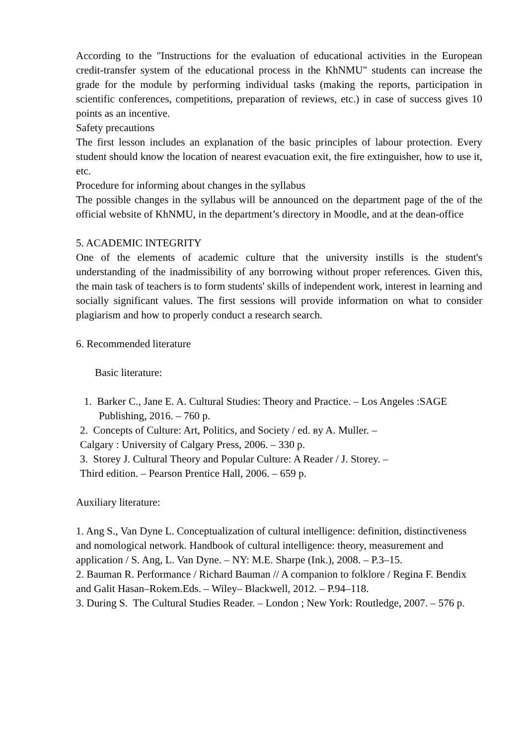According to the "Instructions for the evaluation of educational activities in the European credit-transfer system of the educational process in the KhNMU" students can increase the grade for the module by performing individual tasks (making the reports, participation in scientific conferences, competitions, preparation of reviews, etc.) in case of success gives 10 points as an incentive.
Safety precautions
The first lesson includes an explanation of the basic principles of labour protection. Every student should know the location of nearest evacuation exit, the fire extinguisher, how to use it, etc.
Procedure for informing about changes in the syllabus
The possible changes in the syllabus will be announced on the department page of the of the official website of KhNMU, in the department’s directory in Moodle, and at the dean-office
5. ACADEMIC INTEGRITY
One of the elements of academic culture that the university instills is the student's understanding of the inadmissibility of any borrowing without proper references. Given this, the main task of teachers is to form students' skills of independent work, interest in learning and socially significant values. The first sessions will provide information on what to consider plagiarism and how to properly conduct a research search.
6. Recommended literature
Basic literature:
1. Barker C., Jane E. A. Cultural Studies: Theory and Practice. – Los Angeles :SAGE Publishing, 2016. – 760 p.
2. Concepts of Culture: Art, Politics, and Society / ed. вy A. Muller. –
Calgary : University of Calgary Press, 2006. – 330 p.
3. Storey J. Cultural Theory and Popular Culture: A Reader / J. Storey. –
Third edition. – Pearson Prentice Hall, 2006. – 659 p.
Auxiliary literature:
1. Ang S., Van Dyne L. Conceptualization of cultural intelligence: definition, distinctiveness and nomological network. Handbook of cultural intelligence: theory, measurement and application / S. Ang, L. Van Dyne. – NY: M.E. Sharpe (Ink.), 2008. – P.3–15.
2. Bauman R. Performance / Richard Bauman // A companion to folklore / Regina F. Bendix and Galit Hasan–Rokem.Eds. – Wiley– Blackwell, 2012. – P.94–118.
3. During S. The Cultural Studies Reader. – London ; New York: Routledge, 2007. – 576 p.